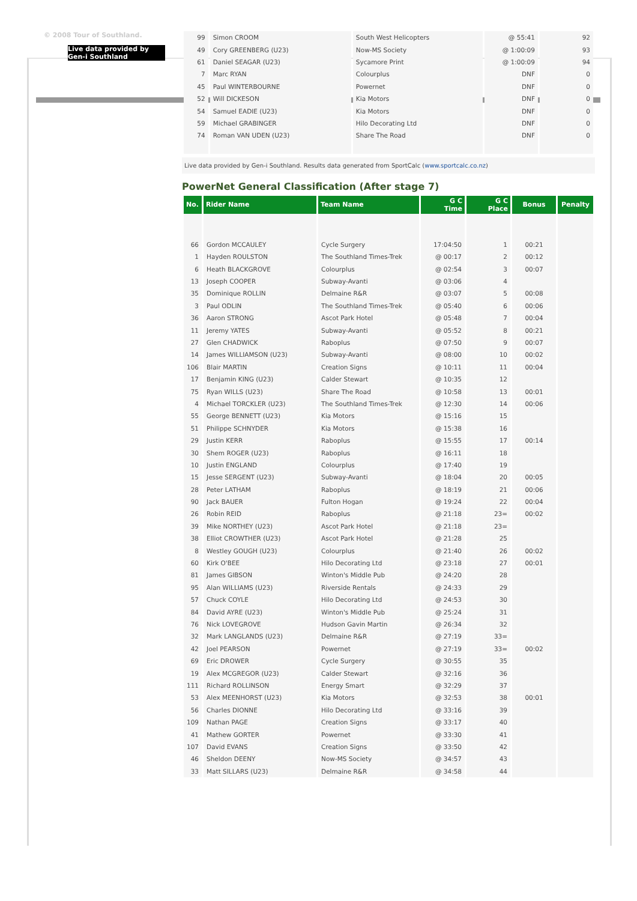© 2008 Tour of Southland.
Live data provided by Gen-i Southland
| 99 | Simon CROOM | South West Helicopters | @ 55:41 | 92 |
| 49 | Cory GREENBERG (U23) | Now-MS Society | @ 1:00:09 | 93 |
| 61 | Daniel SEAGAR (U23) | Sycamore Print | @ 1:00:09 | 94 |
| 7 | Marc RYAN | Colourplus | DNF | 0 |
| 45 | Paul WINTERBOURNE | Powernet | DNF | 0 |
| 52 | Will DICKESON | Kia Motors | DNF | 0 |
| 54 | Samuel EADIE (U23) | Kia Motors | DNF | 0 |
| 59 | Michael GRABINGER | Hilo Decorating Ltd | DNF | 0 |
| 74 | Roman VAN UDEN (U23) | Share The Road | DNF | 0 |
Live data provided by Gen-i Southland. Results data generated from SportCalc (www.sportcalc.co.nz)
PowerNet General Classification (After stage 7)
| No. | Rider Name | Team Name | G C Time | G C Place | Bonus | Penalty |
| --- | --- | --- | --- | --- | --- | --- |
| 66 | Gordon MCCAULEY | Cycle Surgery | 17:04:50 | 1 | 00:21 | |
| 1 | Hayden ROULSTON | The Southland Times-Trek | @ 00:17 | 2 | 00:12 | |
| 6 | Heath BLACKGROVE | Colourplus | @ 02:54 | 3 | 00:07 | |
| 13 | Joseph COOPER | Subway-Avanti | @ 03:06 | 4 | | |
| 35 | Dominique ROLLIN | Delmaine R&R | @ 03:07 | 5 | 00:08 | |
| 3 | Paul ODLIN | The Southland Times-Trek | @ 05:40 | 6 | 00:06 | |
| 36 | Aaron STRONG | Ascot Park Hotel | @ 05:48 | 7 | 00:04 | |
| 11 | Jeremy YATES | Subway-Avanti | @ 05:52 | 8 | 00:21 | |
| 27 | Glen CHADWICK | Raboplus | @ 07:50 | 9 | 00:07 | |
| 14 | James WILLIAMSON (U23) | Subway-Avanti | @ 08:00 | 10 | 00:02 | |
| 106 | Blair MARTIN | Creation Signs | @ 10:11 | 11 | 00:04 | |
| 17 | Benjamin KING (U23) | Calder Stewart | @ 10:35 | 12 | | |
| 75 | Ryan WILLS (U23) | Share The Road | @ 10:58 | 13 | 00:01 | |
| 4 | Michael TORCKLER (U23) | The Southland Times-Trek | @ 12:30 | 14 | 00:06 | |
| 55 | George BENNETT (U23) | Kia Motors | @ 15:16 | 15 | | |
| 51 | Philippe SCHNYDER | Kia Motors | @ 15:38 | 16 | | |
| 29 | Justin KERR | Raboplus | @ 15:55 | 17 | 00:14 | |
| 30 | Shem ROGER (U23) | Raboplus | @ 16:11 | 18 | | |
| 10 | Justin ENGLAND | Colourplus | @ 17:40 | 19 | | |
| 15 | Jesse SERGENT (U23) | Subway-Avanti | @ 18:04 | 20 | 00:05 | |
| 28 | Peter LATHAM | Raboplus | @ 18:19 | 21 | 00:06 | |
| 90 | Jack BAUER | Fulton Hogan | @ 19:24 | 22 | 00:04 | |
| 26 | Robin REID | Raboplus | @ 21:18 | 23= | 00:02 | |
| 39 | Mike NORTHEY (U23) | Ascot Park Hotel | @ 21:18 | 23= | | |
| 38 | Elliot CROWTHER (U23) | Ascot Park Hotel | @ 21:28 | 25 | | |
| 8 | Westley GOUGH (U23) | Colourplus | @ 21:40 | 26 | 00:02 | |
| 60 | Kirk O'BEE | Hilo Decorating Ltd | @ 23:18 | 27 | 00:01 | |
| 81 | James GIBSON | Winton's Middle Pub | @ 24:20 | 28 | | |
| 95 | Alan WILLIAMS (U23) | Riverside Rentals | @ 24:33 | 29 | | |
| 57 | Chuck COYLE | Hilo Decorating Ltd | @ 24:53 | 30 | | |
| 84 | David AYRE (U23) | Winton's Middle Pub | @ 25:24 | 31 | | |
| 76 | Nick LOVEGROVE | Hudson Gavin Martin | @ 26:34 | 32 | | |
| 32 | Mark LANGLANDS (U23) | Delmaine R&R | @ 27:19 | 33= | | |
| 42 | Joel PEARSON | Powernet | @ 27:19 | 33= | 00:02 | |
| 69 | Eric DROWER | Cycle Surgery | @ 30:55 | 35 | | |
| 19 | Alex MCGREGOR (U23) | Calder Stewart | @ 32:16 | 36 | | |
| 111 | Richard ROLLINSON | Energy Smart | @ 32:29 | 37 | | |
| 53 | Alex MEENHORST (U23) | Kia Motors | @ 32:53 | 38 | 00:01 | |
| 56 | Charles DIONNE | Hilo Decorating Ltd | @ 33:16 | 39 | | |
| 109 | Nathan PAGE | Creation Signs | @ 33:17 | 40 | | |
| 41 | Mathew GORTER | Powernet | @ 33:30 | 41 | | |
| 107 | David EVANS | Creation Signs | @ 33:50 | 42 | | |
| 46 | Sheldon DEENY | Now-MS Society | @ 34:57 | 43 | | |
| 33 | Matt SILLARS (U23) | Delmaine R&R | @ 34:58 | 44 | | |